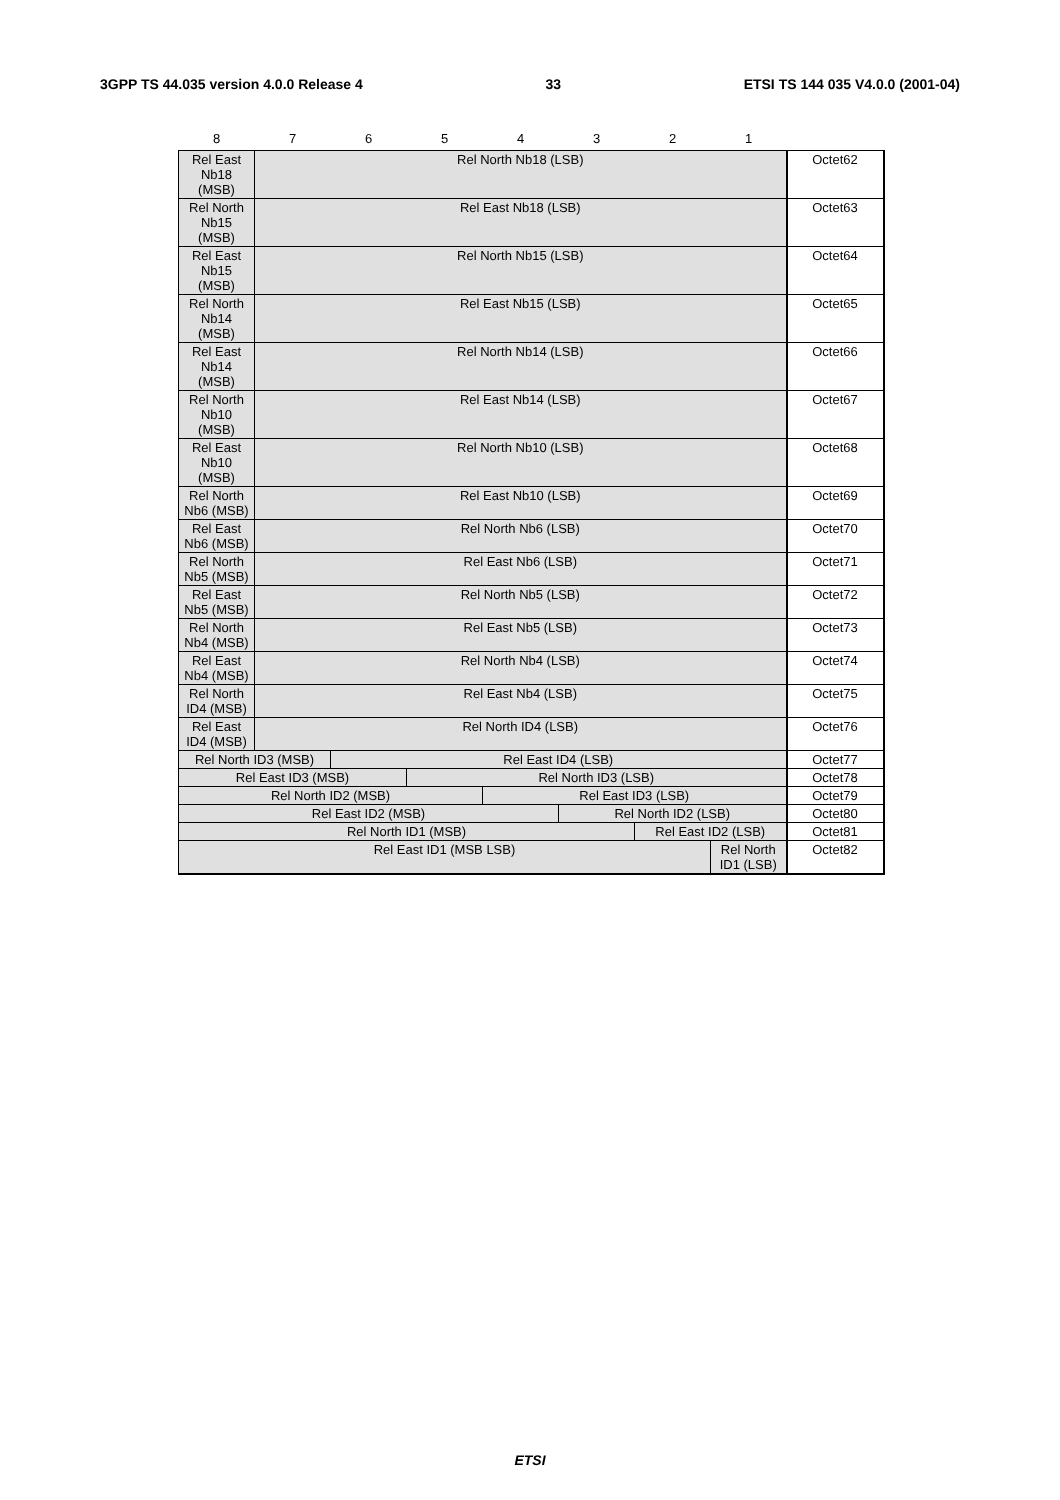3GPP TS 44.035 version 4.0.0 Release 4 33 ETSI TS 144 035 V4.0.0 (2001-04)
| 8 | 7 | 6 | 5 | 4 | 3 | 2 | 1 | |
| --- | --- | --- | --- | --- | --- | --- | --- | --- |
| Rel East Nb18 (MSB) | Rel North Nb18 (LSB) | | | | | | | Octet62 |
| Rel North Nb15 (MSB) | Rel East Nb18 (LSB) | | | | | | | Octet63 |
| Rel East Nb15 (MSB) | Rel North Nb15 (LSB) | | | | | | | Octet64 |
| Rel North Nb14 (MSB) | Rel East Nb15 (LSB) | | | | | | | Octet65 |
| Rel East Nb14 (MSB) | Rel North Nb14 (LSB) | | | | | | | Octet66 |
| Rel North Nb10 (MSB) | Rel East Nb14 (LSB) | | | | | | | Octet67 |
| Rel East Nb10 (MSB) | Rel North Nb10 (LSB) | | | | | | | Octet68 |
| Rel North Nb6 (MSB) | Rel East Nb10 (LSB) | | | | | | | Octet69 |
| Rel East Nb6 (MSB) | Rel North Nb6 (LSB) | | | | | | | Octet70 |
| Rel North Nb5 (MSB) | Rel East Nb6 (LSB) | | | | | | | Octet71 |
| Rel East Nb5 (MSB) | Rel North Nb5 (LSB) | | | | | | | Octet72 |
| Rel North Nb4 (MSB) | Rel East Nb5 (LSB) | | | | | | | Octet73 |
| Rel East Nb4 (MSB) | Rel North Nb4 (LSB) | | | | | | | Octet74 |
| Rel North ID4 (MSB) | Rel East Nb4 (LSB) | | | | | | | Octet75 |
| Rel East ID4 (MSB) | Rel North ID4 (LSB) | | | | | | | Octet76 |
| Rel North ID3 (MSB) | | Rel East ID4 (LSB) | | | | | | Octet77 |
| Rel East ID3 (MSB) | | | Rel North ID3 (LSB) | | | | | Octet78 |
| Rel North ID2 (MSB) | | | | Rel East ID3 (LSB) | | | | Octet79 |
| Rel East ID2 (MSB) | | | | | Rel North ID2 (LSB) | | | Octet80 |
| Rel North ID1 (MSB) | | | | | | Rel East ID2 (LSB) | | Octet81 |
| Rel East ID1 (MSB LSB) | | | | | | | Rel North ID1 (LSB) | Octet82 |
ETSI